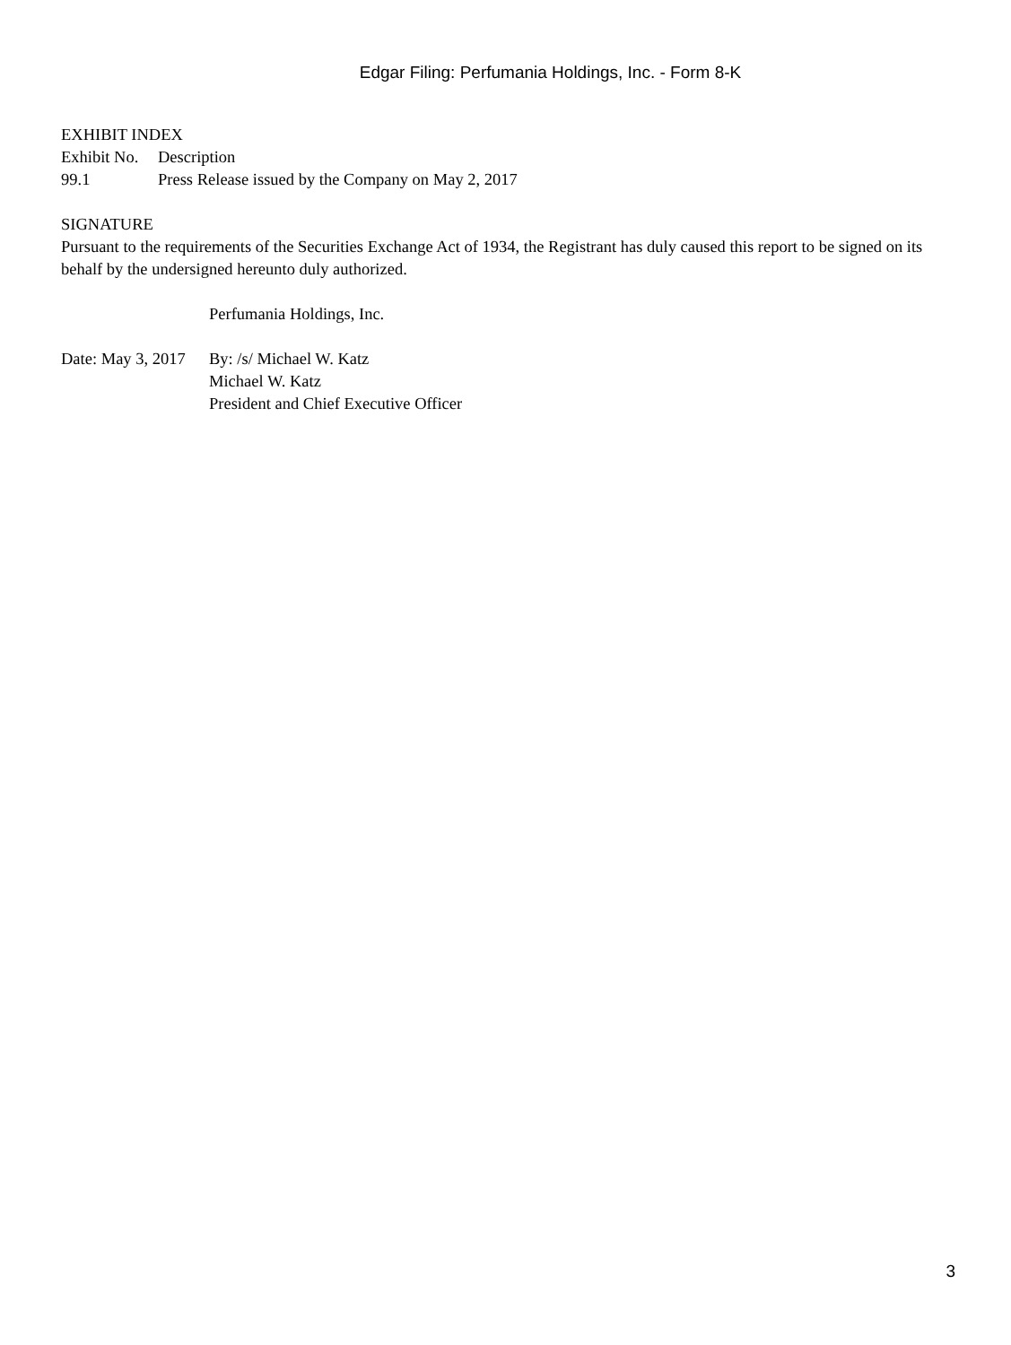Edgar Filing: Perfumania Holdings, Inc. - Form 8-K
EXHIBIT INDEX
| Exhibit No. | Description |
| 99.1 | Press Release issued by the Company on May 2, 2017 |
SIGNATURE
Pursuant to the requirements of the Securities Exchange Act of 1934, the Registrant has duly caused this report to be signed on its behalf by the undersigned hereunto duly authorized.
Perfumania Holdings, Inc.
| Date: May 3, 2017 | By: /s/ Michael W. Katz Michael W. Katz President and Chief Executive Officer |
3